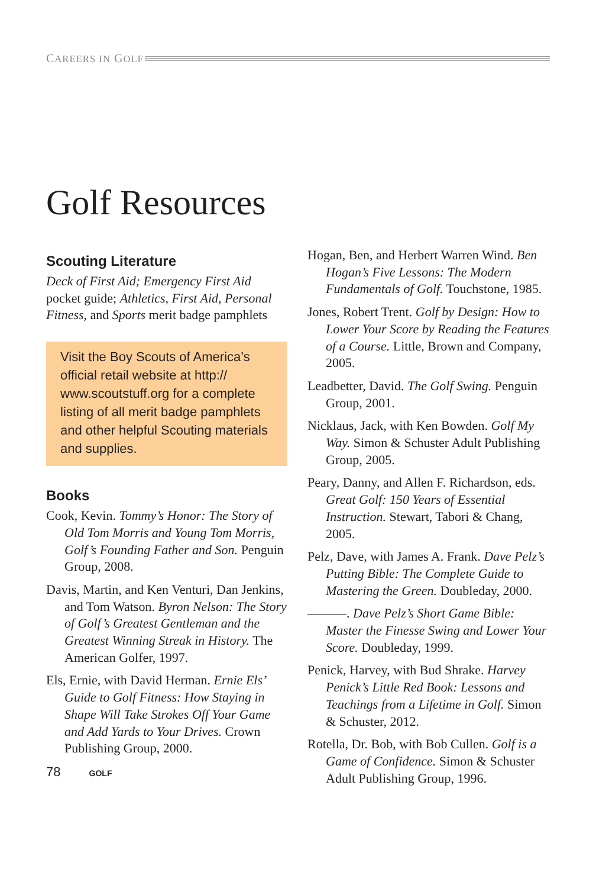CAREERS IN GOLF
Golf Resources
Scouting Literature
Deck of First Aid; Emergency First Aid pocket guide; Athletics, First Aid, Personal Fitness, and Sports merit badge pamphlets
Visit the Boy Scouts of America’s official retail website at http:// www.scoutstuff.org for a complete listing of all merit badge pamphlets and other helpful Scouting materials and supplies.
Books
Cook, Kevin. Tommy’s Honor: The Story of Old Tom Morris and Young Tom Morris, Golf’s Founding Father and Son. Penguin Group, 2008.
Davis, Martin, and Ken Venturi, Dan Jenkins, and Tom Watson. Byron Nelson: The Story of Golf’s Greatest Gentleman and the Greatest Winning Streak in History. The American Golfer, 1997.
Els, Ernie, with David Herman. Ernie Els’ Guide to Golf Fitness: How Staying in Shape Will Take Strokes Off Your Game and Add Yards to Your Drives. Crown Publishing Group, 2000.
78 GOLF
Hogan, Ben, and Herbert Warren Wind. Ben Hogan’s Five Lessons: The Modern Fundamentals of Golf. Touchstone, 1985.
Jones, Robert Trent. Golf by Design: How to Lower Your Score by Reading the Features of a Course. Little, Brown and Company, 2005.
Leadbetter, David. The Golf Swing. Penguin Group, 2001.
Nicklaus, Jack, with Ken Bowden. Golf My Way. Simon & Schuster Adult Publishing Group, 2005.
Peary, Danny, and Allen F. Richardson, eds. Great Golf: 150 Years of Essential Instruction. Stewart, Tabori & Chang, 2005.
Pelz, Dave, with James A. Frank. Dave Pelz’s Putting Bible: The Complete Guide to Mastering the Green. Doubleday, 2000.
———. Dave Pelz’s Short Game Bible: Master the Finesse Swing and Lower Your Score. Doubleday, 1999.
Penick, Harvey, with Bud Shrake. Harvey Penick’s Little Red Book: Lessons and Teachings from a Lifetime in Golf. Simon & Schuster, 2012.
Rotella, Dr. Bob, with Bob Cullen. Golf is a Game of Confidence. Simon & Schuster Adult Publishing Group, 1996.